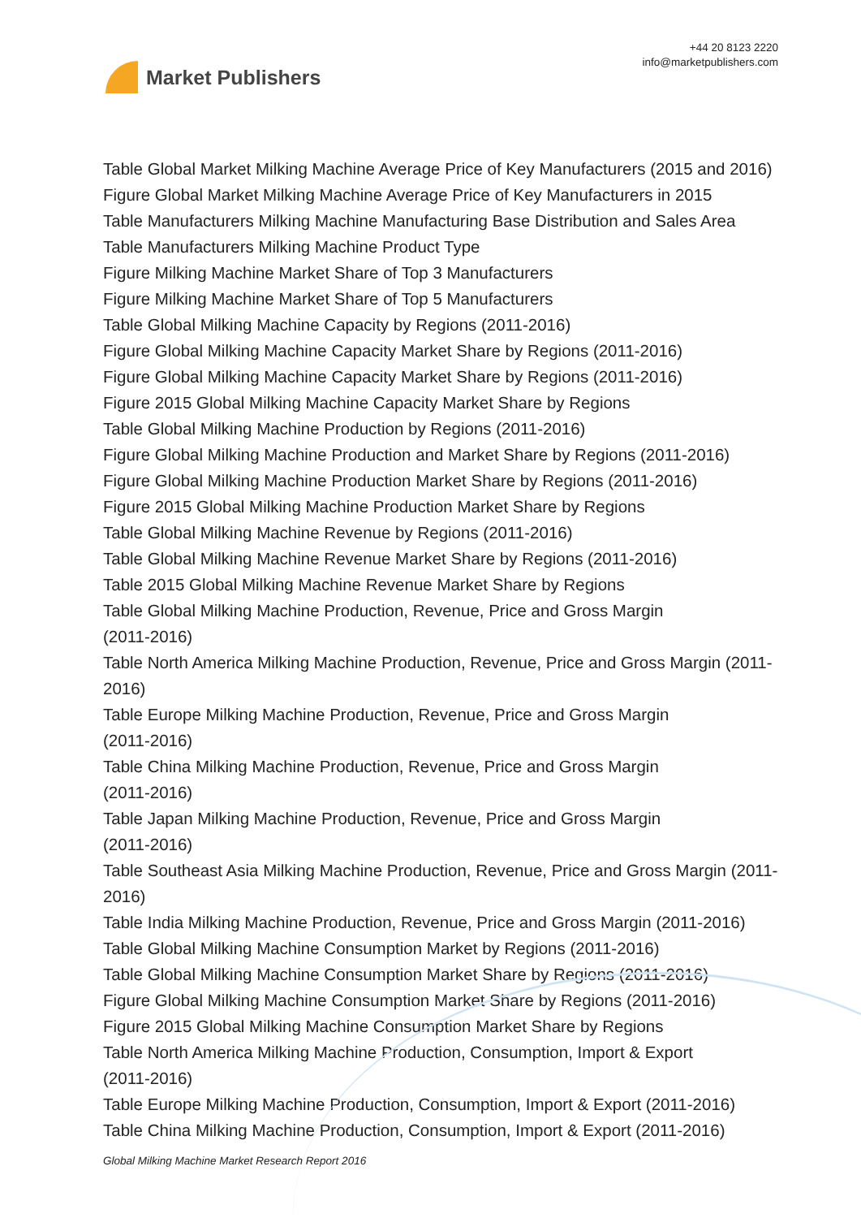Market Publishers
+44 20 8123 2220
info@marketpublishers.com
Table Global Market Milking Machine Average Price of Key Manufacturers (2015 and 2016)
Figure Global Market Milking Machine Average Price of Key Manufacturers in 2015
Table Manufacturers Milking Machine Manufacturing Base Distribution and Sales Area
Table Manufacturers Milking Machine Product Type
Figure Milking Machine Market Share of Top 3 Manufacturers
Figure Milking Machine Market Share of Top 5 Manufacturers
Table Global Milking Machine Capacity by Regions (2011-2016)
Figure Global Milking Machine Capacity Market Share by Regions (2011-2016)
Figure Global Milking Machine Capacity Market Share by Regions (2011-2016)
Figure 2015 Global Milking Machine Capacity Market Share by Regions
Table Global Milking Machine Production by Regions (2011-2016)
Figure Global Milking Machine Production and Market Share by Regions (2011-2016)
Figure Global Milking Machine Production Market Share by Regions (2011-2016)
Figure 2015 Global Milking Machine Production Market Share by Regions
Table Global Milking Machine Revenue by Regions (2011-2016)
Table Global Milking Machine Revenue Market Share by Regions (2011-2016)
Table 2015 Global Milking Machine Revenue Market Share by Regions
Table Global Milking Machine Production, Revenue, Price and Gross Margin
(2011-2016)
Table North America Milking Machine Production, Revenue, Price and Gross Margin (2011-2016)
Table Europe Milking Machine Production, Revenue, Price and Gross Margin
(2011-2016)
Table China Milking Machine Production, Revenue, Price and Gross Margin
(2011-2016)
Table Japan Milking Machine Production, Revenue, Price and Gross Margin
(2011-2016)
Table Southeast Asia Milking Machine Production, Revenue, Price and Gross Margin (2011-2016)
Table India Milking Machine Production, Revenue, Price and Gross Margin (2011-2016)
Table Global Milking Machine Consumption Market by Regions (2011-2016)
Table Global Milking Machine Consumption Market Share by Regions (2011-2016)
Figure Global Milking Machine Consumption Market Share by Regions (2011-2016)
Figure 2015 Global Milking Machine Consumption Market Share by Regions
Table North America Milking Machine Production, Consumption, Import & Export
(2011-2016)
Table Europe Milking Machine Production, Consumption, Import & Export (2011-2016)
Table China Milking Machine Production, Consumption, Import & Export (2011-2016)
Global Milking Machine Market Research Report 2016